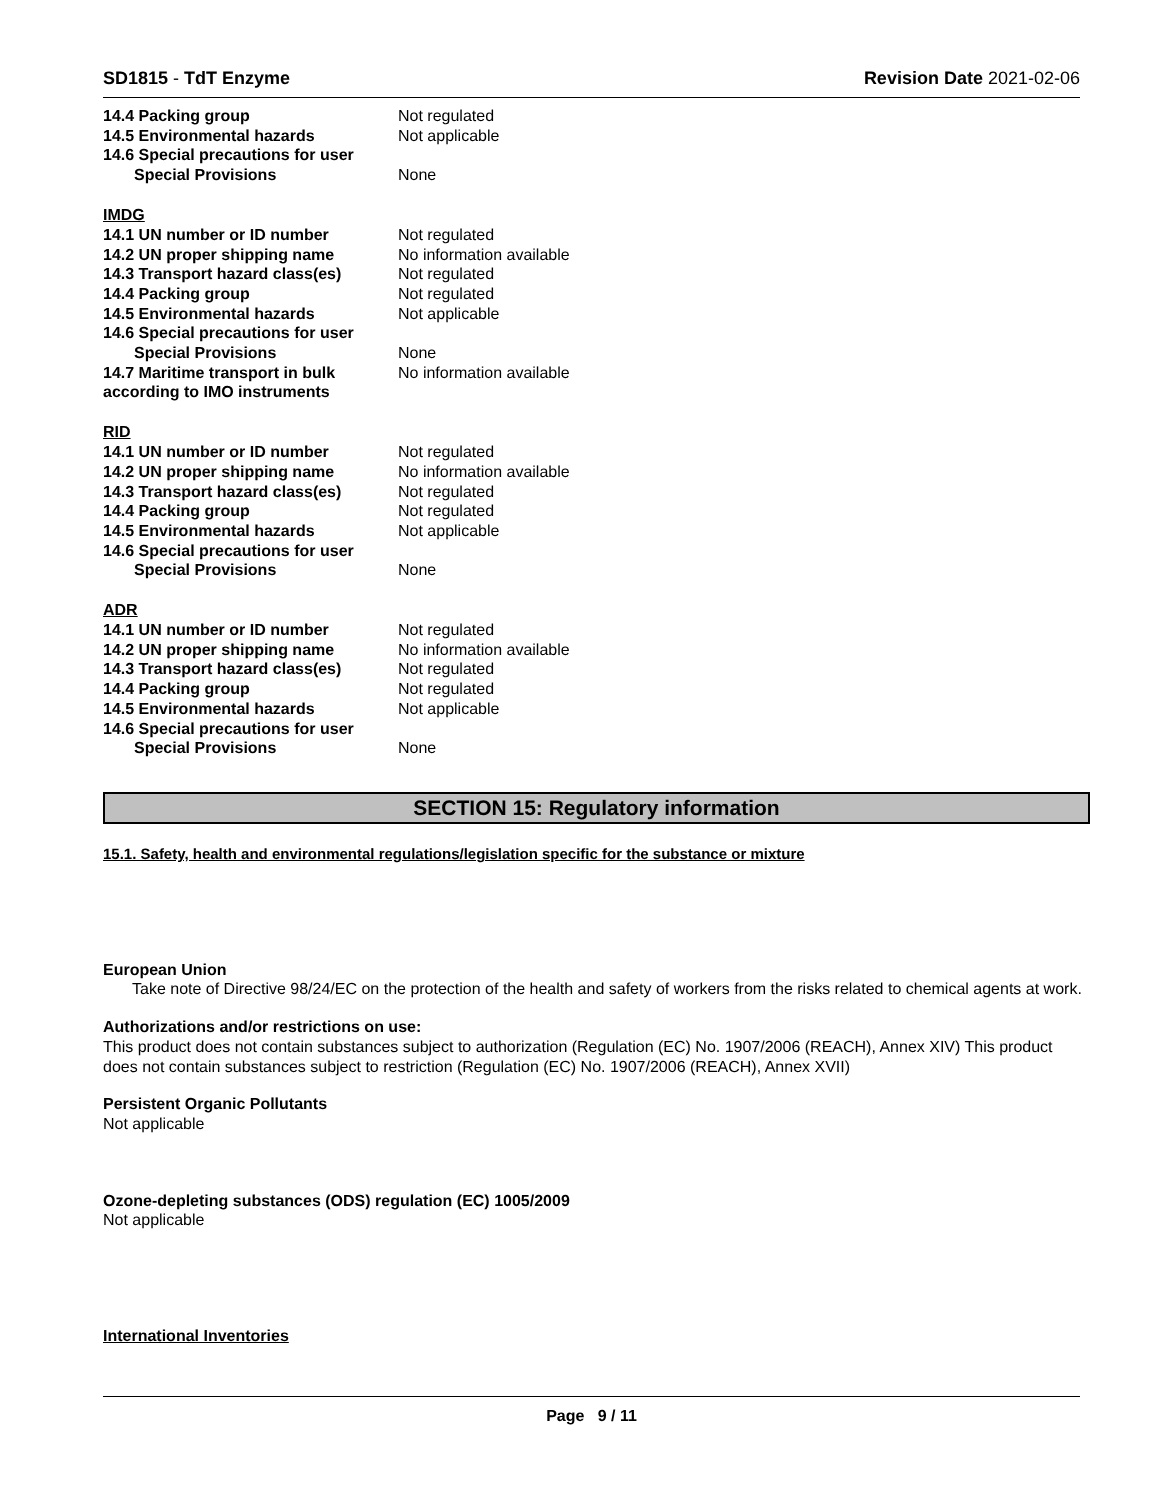SD1815 - TdT Enzyme Revision Date 2021-02-06
14.4 Packing group Not regulated
14.5 Environmental hazards Not applicable
14.6 Special precautions for user
Special Provisions None
IMDG
14.1 UN number or ID number Not regulated
14.2 UN proper shipping name No information available
14.3 Transport hazard class(es) Not regulated
14.4 Packing group Not regulated
14.5 Environmental hazards Not applicable
14.6 Special precautions for user
Special Provisions None
14.7 Maritime transport in bulk according to IMO instruments No information available
RID
14.1 UN number or ID number Not regulated
14.2 UN proper shipping name No information available
14.3 Transport hazard class(es) Not regulated
14.4 Packing group Not regulated
14.5 Environmental hazards Not applicable
14.6 Special precautions for user
Special Provisions None
ADR
14.1 UN number or ID number Not regulated
14.2 UN proper shipping name No information available
14.3 Transport hazard class(es) Not regulated
14.4 Packing group Not regulated
14.5 Environmental hazards Not applicable
14.6 Special precautions for user
Special Provisions None
SECTION 15: Regulatory information
15.1. Safety, health and environmental regulations/legislation specific for the substance or mixture
European Union
Take note of Directive 98/24/EC on the protection of the health and safety of workers from the risks related to chemical agents at work.
Authorizations and/or restrictions on use:
This product does not contain substances subject to authorization (Regulation (EC) No. 1907/2006 (REACH), Annex XIV) This product does not contain substances subject to restriction (Regulation (EC) No. 1907/2006 (REACH), Annex XVII)
Persistent Organic Pollutants
Not applicable
Ozone-depleting substances (ODS) regulation (EC) 1005/2009
Not applicable
International Inventories
Page 9 / 11